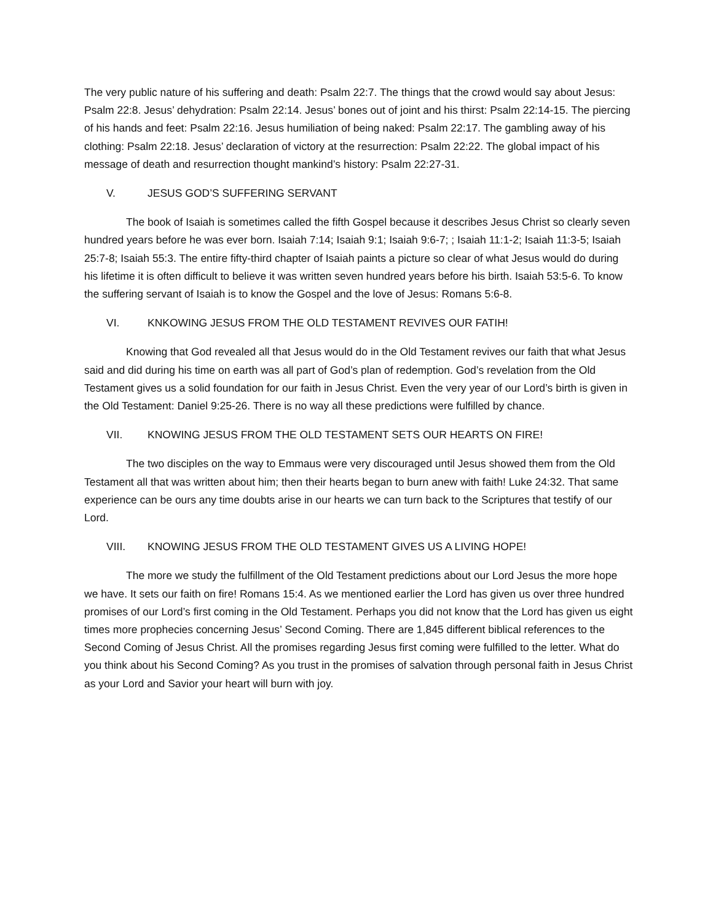The very public nature of his suffering and death: Psalm 22:7. The things that the crowd would say about Jesus: Psalm 22:8. Jesus’ dehydration: Psalm 22:14. Jesus’ bones out of joint and his thirst: Psalm 22:14-15. The piercing of his hands and feet: Psalm 22:16. Jesus humiliation of being naked: Psalm 22:17. The gambling away of his clothing: Psalm 22:18. Jesus’ declaration of victory at the resurrection: Psalm 22:22. The global impact of his message of death and resurrection thought mankind’s history: Psalm 22:27-31.
V. JESUS GOD’S SUFFERING SERVANT
The book of Isaiah is sometimes called the fifth Gospel because it describes Jesus Christ so clearly seven hundred years before he was ever born. Isaiah 7:14; Isaiah 9:1; Isaiah 9:6-7; ; Isaiah 11:1-2; Isaiah 11:3-5; Isaiah 25:7-8; Isaiah 55:3. The entire fifty-third chapter of Isaiah paints a picture so clear of what Jesus would do during his lifetime it is often difficult to believe it was written seven hundred years before his birth. Isaiah 53:5-6. To know the suffering servant of Isaiah is to know the Gospel and the love of Jesus: Romans 5:6-8.
VI. KNKOWING JESUS FROM THE OLD TESTAMENT REVIVES OUR FATIH!
Knowing that God revealed all that Jesus would do in the Old Testament revives our faith that what Jesus said and did during his time on earth was all part of God’s plan of redemption. God’s revelation from the Old Testament gives us a solid foundation for our faith in Jesus Christ. Even the very year of our Lord’s birth is given in the Old Testament: Daniel 9:25-26. There is no way all these predictions were fulfilled by chance.
VII. KNOWING JESUS FROM THE OLD TESTAMENT SETS OUR HEARTS ON FIRE!
The two disciples on the way to Emmaus were very discouraged until Jesus showed them from the Old Testament all that was written about him; then their hearts began to burn anew with faith! Luke 24:32. That same experience can be ours any time doubts arise in our hearts we can turn back to the Scriptures that testify of our Lord.
VIII. KNOWING JESUS FROM THE OLD TESTAMENT GIVES US A LIVING HOPE!
The more we study the fulfillment of the Old Testament predictions about our Lord Jesus the more hope we have. It sets our faith on fire! Romans 15:4. As we mentioned earlier the Lord has given us over three hundred promises of our Lord’s first coming in the Old Testament. Perhaps you did not know that the Lord has given us eight times more prophecies concerning Jesus’ Second Coming. There are 1,845 different biblical references to the Second Coming of Jesus Christ. All the promises regarding Jesus first coming were fulfilled to the letter. What do you think about his Second Coming? As you trust in the promises of salvation through personal faith in Jesus Christ as your Lord and Savior your heart will burn with joy.